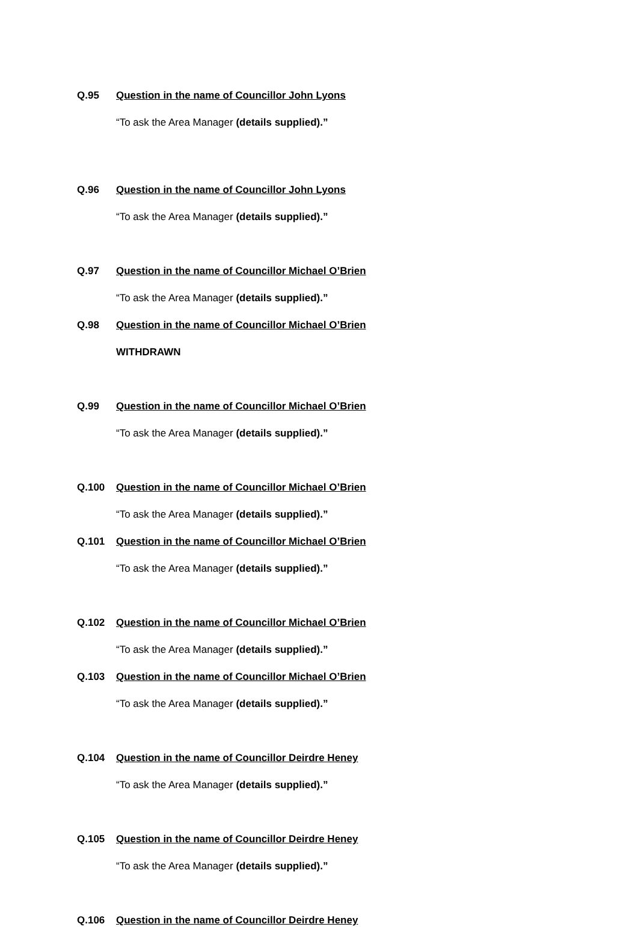Q.95 Question in the name of Councillor John Lyons
“To ask the Area Manager (details supplied).”
Q.96 Question in the name of Councillor John Lyons
“To ask the Area Manager (details supplied).”
Q.97 Question in the name of Councillor Michael O’Brien
“To ask the Area Manager (details supplied).”
Q.98 Question in the name of Councillor Michael O’Brien
WITHDRAWN
Q.99 Question in the name of Councillor Michael O’Brien
“To ask the Area Manager (details supplied).”
Q.100 Question in the name of Councillor Michael O’Brien
“To ask the Area Manager (details supplied).”
Q.101 Question in the name of Councillor Michael O’Brien
“To ask the Area Manager (details supplied).”
Q.102 Question in the name of Councillor Michael O’Brien
“To ask the Area Manager (details supplied).”
Q.103 Question in the name of Councillor Michael O’Brien
“To ask the Area Manager (details supplied).”
Q.104 Question in the name of Councillor Deirdre Heney
“To ask the Area Manager (details supplied).”
Q.105 Question in the name of Councillor Deirdre Heney
“To ask the Area Manager (details supplied).”
Q.106 Question in the name of Councillor Deirdre Heney